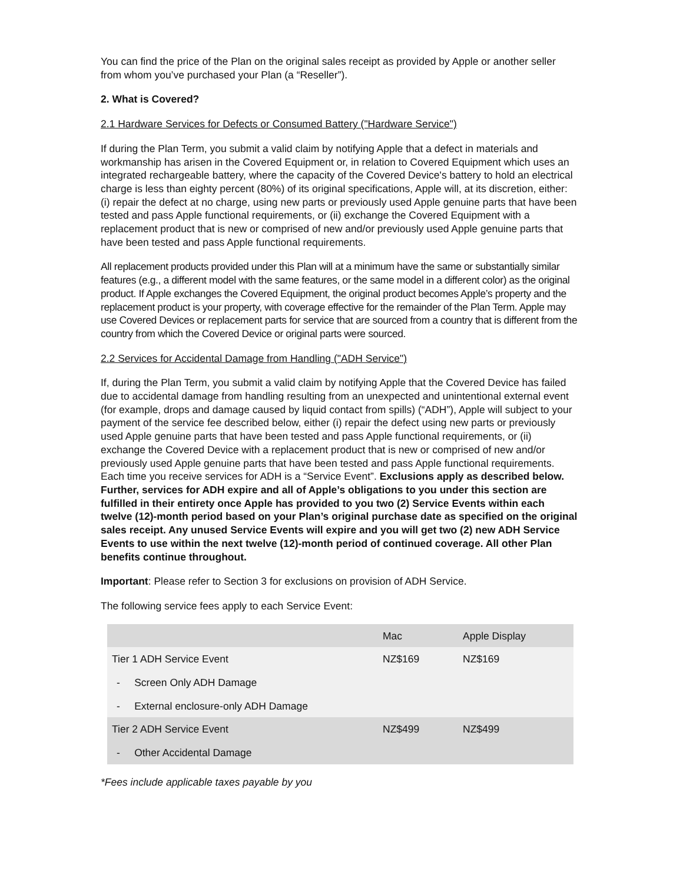You can find the price of the Plan on the original sales receipt as provided by Apple or another seller from whom you’ve purchased your Plan (a “Reseller”).
2. What is Covered?
2.1 Hardware Services for Defects or Consumed Battery ("Hardware Service")
If during the Plan Term, you submit a valid claim by notifying Apple that a defect in materials and workmanship has arisen in the Covered Equipment or, in relation to Covered Equipment which uses an integrated rechargeable battery, where the capacity of the Covered Device's battery to hold an electrical charge is less than eighty percent (80%) of its original specifications, Apple will, at its discretion, either: (i) repair the defect at no charge, using new parts or previously used Apple genuine parts that have been tested and pass Apple functional requirements, or (ii) exchange the Covered Equipment with a replacement product that is new or comprised of new and/or previously used Apple genuine parts that have been tested and pass Apple functional requirements.
All replacement products provided under this Plan will at a minimum have the same or substantially similar features (e.g., a different model with the same features, or the same model in a different color) as the original product. If Apple exchanges the Covered Equipment, the original product becomes Apple’s property and the replacement product is your property, with coverage effective for the remainder of the Plan Term. Apple may use Covered Devices or replacement parts for service that are sourced from a country that is different from the country from which the Covered Device or original parts were sourced.
2.2 Services for Accidental Damage from Handling ("ADH Service")
If, during the Plan Term, you submit a valid claim by notifying Apple that the Covered Device has failed due to accidental damage from handling resulting from an unexpected and unintentional external event (for example, drops and damage caused by liquid contact from spills) (“ADH”), Apple will subject to your payment of the service fee described below, either (i) repair the defect using new parts or previously used Apple genuine parts that have been tested and pass Apple functional requirements, or (ii) exchange the Covered Device with a replacement product that is new or comprised of new and/or previously used Apple genuine parts that have been tested and pass Apple functional requirements. Each time you receive services for ADH is a “Service Event”. Exclusions apply as described below. Further, services for ADH expire and all of Apple’s obligations to you under this section are fulfilled in their entirety once Apple has provided to you two (2) Service Events within each twelve (12)-month period based on your Plan’s original purchase date as specified on the original sales receipt. Any unused Service Events will expire and you will get two (2) new ADH Service Events to use within the next twelve (12)-month period of continued coverage. All other Plan benefits continue throughout.
Important: Please refer to Section 3 for exclusions on provision of ADH Service.
The following service fees apply to each Service Event:
| | Mac | Apple Display |
| Tier 1 ADH Service Event | NZ$169 | NZ$169 |
| - Screen Only ADH Damage | | |
| - External enclosure-only ADH Damage | | |
| Tier 2 ADH Service Event | NZ$499 | NZ$499 |
| - Other Accidental Damage | | |
*Fees include applicable taxes payable by you